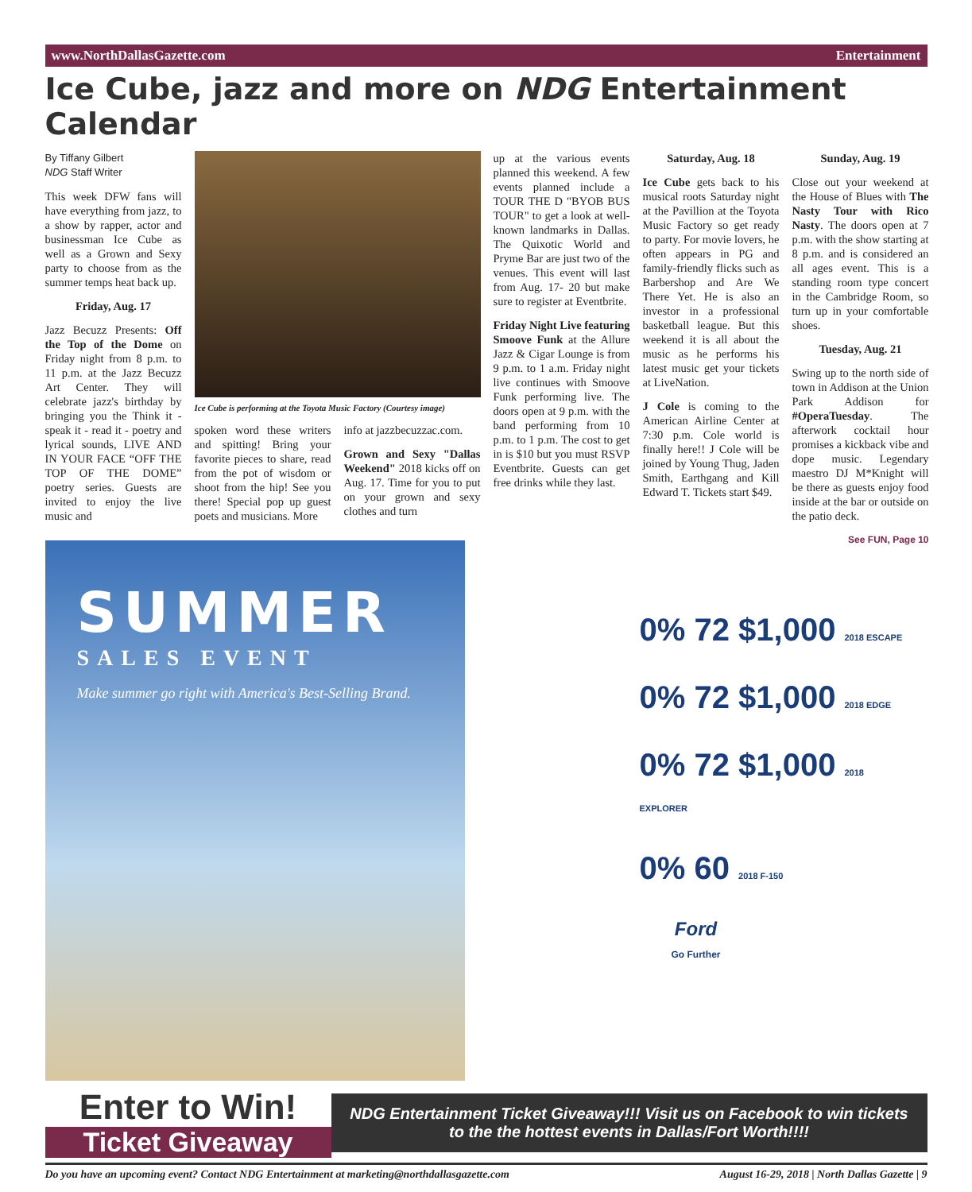www.NorthDallasGazette.com Entertainment
Ice Cube, jazz and more on NDG Entertainment Calendar
By Tiffany Gilbert
NDG Staff Writer
This week DFW fans will have everything from jazz, to a show by rapper, actor and businessman Ice Cube as well as a Grown and Sexy party to choose from as the summer temps heat back up.
Friday, Aug. 17
Jazz Becuzz Presents: Off the Top of the Dome on Friday night from 8 p.m. to 11 p.m. at the Jazz Becuzz Art Center. They will celebrate jazz's birthday by bringing you the Think it - speak it - read it - poetry and lyrical sounds, LIVE AND IN YOUR FACE “OFF THE TOP OF THE DOME” poetry series. Guests are invited to enjoy the live music and
Ice Cube is performing at the Toyota Music Factory (Courtesy image)
spoken word these writers and spitting! Bring your favorite pieces to share, read from the pot of wisdom or shoot from the hip! See you there! Special pop up guest poets and musicians. More
info at jazzbecuzzac.com.
Grown and Sexy "Dallas Weekend" 2018 kicks off on Aug. 17. Time for you to put on your grown and sexy clothes and turn
up at the various events planned this weekend. A few events planned include a TOUR THE D "BYOB BUS TOUR" to get a look at well-known landmarks in Dallas. The Quixotic World and Pryme Bar are just two of the venues. This event will last from Aug. 17- 20 but make sure to register at Eventbrite.
Friday Night Live featuring Smoove Funk at the Allure Jazz & Cigar Lounge is from 9 p.m. to 1 a.m. Friday night live continues with Smoove Funk performing live. The doors open at 9 p.m. with the band performing from 10 p.m. to 1 p.m. The cost to get in is $10 but you must RSVP Eventbrite. Guests can get free drinks while they last.
Saturday, Aug. 18
Ice Cube gets back to his musical roots Saturday night at the Pavillion at the Toyota Music Factory so get ready to party. For movie lovers, he often appears in PG and family-friendly flicks such as Barbershop and Are We There Yet. He is also an investor in a professional basketball league. But this weekend it is all about the music as he performs his latest music get your tickets at LiveNation.
J Cole is coming to the American Airline Center at 7:30 p.m. Cole world is finally here!! J Cole will be joined by Young Thug, Jaden Smith, Earthgang and Kill Edward T. Tickets start $49.
Sunday, Aug. 19
Close out your weekend at the House of Blues with The Nasty Tour with Rico Nasty. The doors open at 7 p.m. with the show starting at 8 p.m. and is considered an all ages event. This is a standing room type concert in the Cambridge Room, so turn up in your comfortable shoes.
Tuesday, Aug. 21
Swing up to the north side of town in Addison at the Union Park Addison for #OperaTuesday. The afterwork cocktail hour promises a kickback vibe and dope music. Legendary maestro DJ M*Knight will be there as guests enjoy food inside at the bar or outside on the patio deck.
See FUN, Page 10
SUMMER
SALES EVENT
Make summer go right with America's Best-Selling Brand.
0% 72 $1,000 2018 ESCAPE
0% 72 $1,000 2018 EDGE
0% 72 $1,000 2018 EXPLORER
0% 60 2018 F-150
Ford
Go Further
Enter to Win!
Ticket Giveaway
NDG Entertainment Ticket Giveaway!!! Visit us on Facebook to win tickets to the the hottest events in Dallas/Fort Worth!!!!
Do you have an upcoming event? Contact NDG Entertainment at marketing@northdallasgazette.com August 16-29, 2018 | North Dallas Gazette | 9